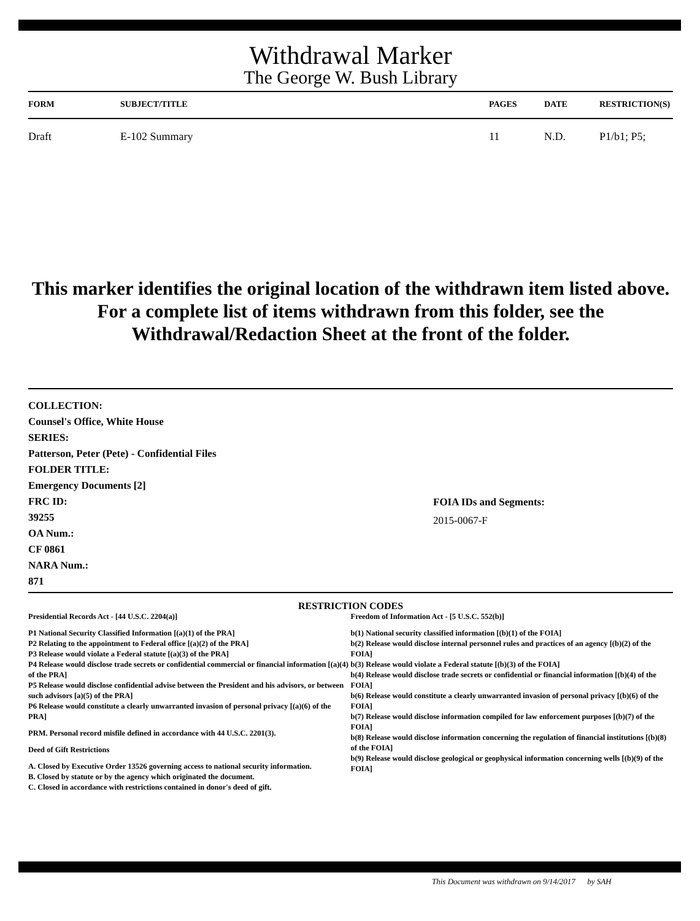Withdrawal Marker
The George W. Bush Library
| FORM | SUBJECT/TITLE | PAGES | DATE | RESTRICTION(S) |
| --- | --- | --- | --- | --- |
| Draft | E-102 Summary | 11 | N.D. | P1/b1; P5; |
This marker identifies the original location of the withdrawn item listed above.
For a complete list of items withdrawn from this folder, see the
Withdrawal/Redaction Sheet at the front of the folder.
COLLECTION:
Counsel's Office, White House
SERIES:
Patterson, Peter (Pete) - Confidential Files
FOLDER TITLE:
Emergency Documents [2]
FRC ID:
39255
OA Num.:
CF 0861
NARA Num.:
871
FOIA IDs and Segments:
2015-0067-F
RESTRICTION CODES
Presidential Records Act - [44 U.S.C. 2204(a)]
P1 National Security Classified Information [(a)(1) of the PRA]
P2 Relating to the appointment to Federal office [(a)(2) of the PRA]
P3 Release would violate a Federal statute [(a)(3) of the PRA]
P4 Release would disclose trade secrets or confidential commercial or financial information [(a)(4) of the PRA]
P5 Release would disclose confidential advise between the President and his advisors, or between such advisors [a)(5) of the PRA]
P6 Release would constitute a clearly unwarranted invasion of personal privacy [(a)(6) of the PRA]
PRM. Personal record misfile defined in accordance with 44 U.S.C. 2201(3).
Deed of Gift Restrictions
A. Closed by Executive Order 13526 governing access to national security information.
B. Closed by statute or by the agency which originated the document.
C. Closed in accordance with restrictions contained in donor's deed of gift.
Freedom of Information Act - [5 U.S.C. 552(b)]
b(1) National security classified information [(b)(1) of the FOIA]
b(2) Release would disclose internal personnel rules and practices of an agency [(b)(2) of the FOIA]
b(3) Release would violate a Federal statute [(b)(3) of the FOIA]
b(4) Release would disclose trade secrets or confidential or financial information [(b)(4) of the FOIA]
b(6) Release would constitute a clearly unwarranted invasion of personal privacy [(b)(6) of the FOIA]
b(7) Release would disclose information compiled for law enforcement purposes [(b)(7) of the FOIA]
b(8) Release would disclose information concerning the regulation of financial institutions [(b)(8) of the FOIA]
b(9) Release would disclose geological or geophysical information concerning wells [(b)(9) of the FOIA]
This Document was withdrawn on 9/14/2017 by SAH